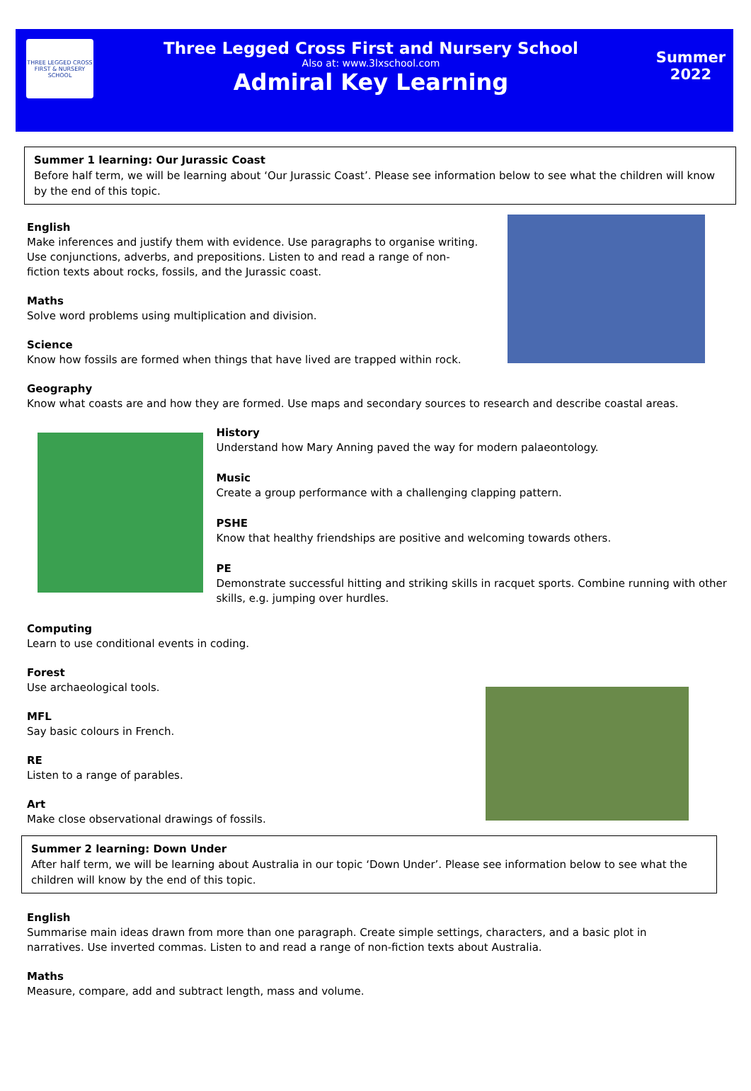THREE LEGGED CROSS
FIRST & NURSERY SCHOOL
Three Legged Cross First and Nursery School
Also at: www.3lxschool.com
Admiral Key Learning
Summer
2022
Summer 1 learning: Our Jurassic Coast
Before half term, we will be learning about ‘Our Jurassic Coast’. Please see information below to see what the children will know by the end of this topic.
English
Make inferences and justify them with evidence. Use paragraphs to organise writing. Use conjunctions, adverbs, and prepositions. Listen to and read a range of non-fiction texts about rocks, fossils, and the Jurassic coast.
Maths
Solve word problems using multiplication and division.
Science
Know how fossils are formed when things that have lived are trapped within rock.
Geography
Know what coasts are and how they are formed. Use maps and secondary sources to research and describe coastal areas.
History
Understand how Mary Anning paved the way for modern palaeontology.
Music
Create a group performance with a challenging clapping pattern.
PSHE
Know that healthy friendships are positive and welcoming towards others.
PE
Demonstrate successful hitting and striking skills in racquet sports. Combine running with other skills, e.g. jumping over hurdles.
Computing
Learn to use conditional events in coding.
Forest
Use archaeological tools.
MFL
Say basic colours in French.
RE
Listen to a range of parables.
Art
Make close observational drawings of fossils.
Summer 2 learning: Down Under
After half term, we will be learning about Australia in our topic ‘Down Under’. Please see information below to see what the children will know by the end of this topic.
English
Summarise main ideas drawn from more than one paragraph. Create simple settings, characters, and a basic plot in narratives. Use inverted commas. Listen to and read a range of non-fiction texts about Australia.
Maths
Measure, compare, add and subtract length, mass and volume.